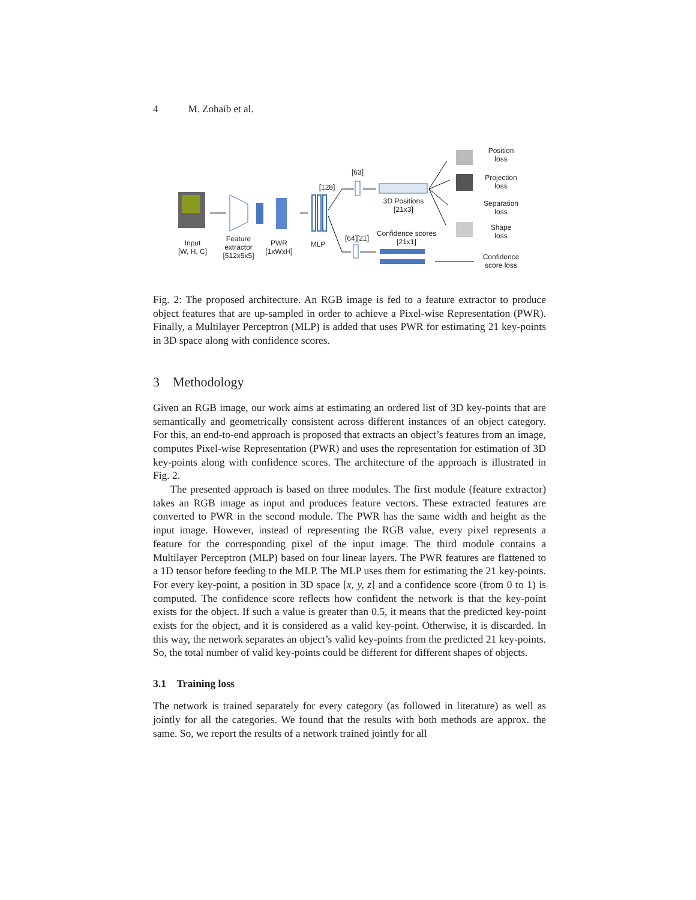4 M. Zohaib et al.
Input
[W, H, C]
Feature
extractor
[512x5x5]
PWR
[1xWxH]
MLP
[128]
[63]
3D Positions
[21x3]
[64][21]
Confidence scores
[21x1]
Position
loss
Projection
loss
Separation
loss
Shape
loss
Confidence
score loss
Fig. 2: The proposed architecture. An RGB image is fed to a feature extractor to produce object features that are up-sampled in order to achieve a Pixel-wise Representation (PWR). Finally, a Multilayer Perceptron (MLP) is added that uses PWR for estimating 21 key-points in 3D space along with confidence scores.
3 Methodology
Given an RGB image, our work aims at estimating an ordered list of 3D key-points that are semantically and geometrically consistent across different instances of an object category. For this, an end-to-end approach is proposed that extracts an object’s features from an image, computes Pixel-wise Representation (PWR) and uses the representation for estimation of 3D key-points along with confidence scores. The architecture of the approach is illustrated in Fig. 2.
The presented approach is based on three modules. The first module (feature extractor) takes an RGB image as input and produces feature vectors. These extracted features are converted to PWR in the second module. The PWR has the same width and height as the input image. However, instead of representing the RGB value, every pixel represents a feature for the corresponding pixel of the input image. The third module contains a Multilayer Perceptron (MLP) based on four linear layers. The PWR features are flattened to a 1D tensor before feeding to the MLP. The MLP uses them for estimating the 21 key-points. For every key-point, a position in 3D space [x, y, z] and a confidence score (from 0 to 1) is computed. The confidence score reflects how confident the network is that the key-point exists for the object. If such a value is greater than 0.5, it means that the predicted key-point exists for the object, and it is considered as a valid key-point. Otherwise, it is discarded. In this way, the network separates an object’s valid key-points from the predicted 21 key-points. So, the total number of valid key-points could be different for different shapes of objects.
3.1 Training loss
The network is trained separately for every category (as followed in literature) as well as jointly for all the categories. We found that the results with both methods are approx. the same. So, we report the results of a network trained jointly for all